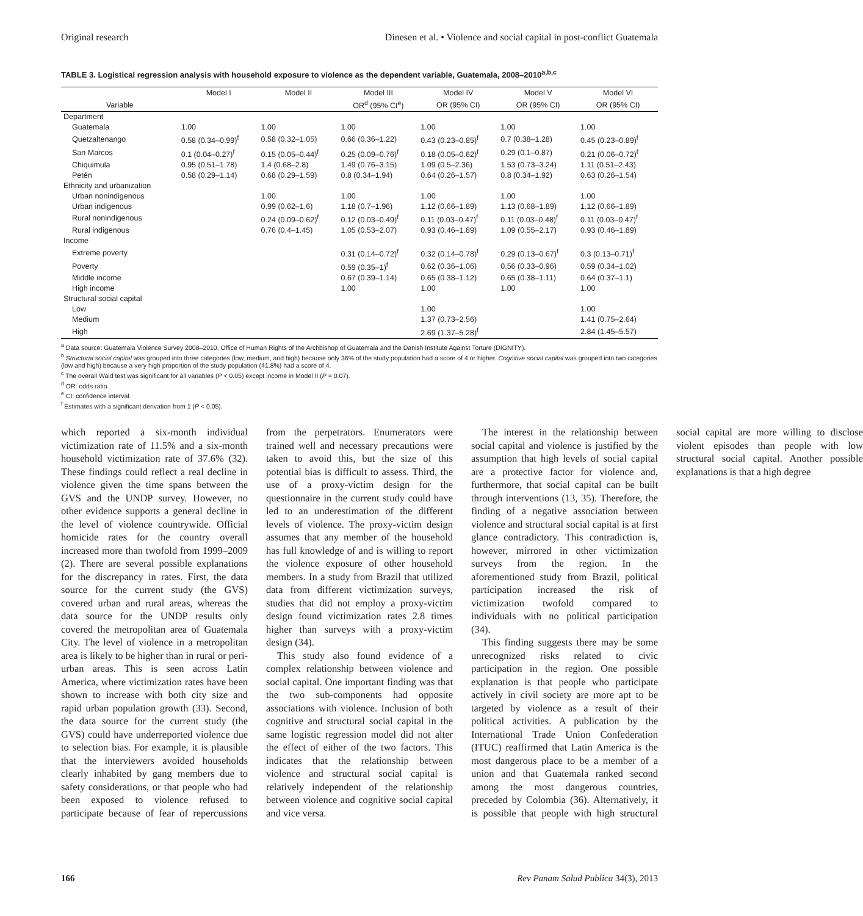Original research Dinesen et al. • Violence and social capital in post-conflict Guatemala
TABLE 3. Logistical regression analysis with household exposure to violence as the dependent variable, Guatemala, 2008–2010<sup>a,b,c</sup>
| | Model I | Model II | Model III | Model IV | Model V | Model VI |
| --- | --- | --- | --- | --- | --- | --- |
| Variable | | | OR<sup>d</sup> (95% CI<sup>e</sup>) | OR (95% CI) | OR (95% CI) | OR (95% CI) |
| Department | | | | | | |
| Guatemala | 1.00 | 1.00 | 1.00 | 1.00 | 1.00 | 1.00 |
| Quetzaltenango | 0.58 (0.34–0.99)<sup>f</sup> | 0.58 (0.32–1.05) | 0.66 (0.36–1.22) | 0.43 (0.23–0.85)<sup>f</sup> | 0.7 (0.38–1.28) | 0.45 (0.23–0.89)<sup>f</sup> |
| San Marcos | 0.1 (0.04–0.27)<sup>f</sup> | 0.15 (0.05–0.44)<sup>f</sup> | 0.25 (0.09–0.76)<sup>f</sup> | 0.18 (0.05–0.62)<sup>f</sup> | 0.29 (0.1–0.87) | 0.21 (0.06–0.72)<sup>f</sup> |
| Chiquimula | 0.95 (0.51–1.78) | 1.4 (0.68–2.8) | 1.49 (0.76–3.15) | 1.09 (0.5–2.36) | 1.53 (0.73–3.24) | 1.11 (0.51–2.43) |
| Petén | 0.58 (0.29–1.14) | 0.68 (0.29–1.59) | 0.8 (0.34–1.94) | 0.64 (0.26–1.57) | 0.8 (0.34–1.92) | 0.63 (0.26–1.54) |
| Ethnicity and urbanization | | | | | | |
| Urban nonindigenous | | 1.00 | 1.00 | 1.00 | 1.00 | 1.00 |
| Urban indigenous | | 0.99 (0.62–1.6) | 1.18 (0.7–1.96) | 1.12 (0.66–1.89) | 1.13 (0.68–1.89) | 1.12 (0.66–1.89) |
| Rural nonindigenous | | 0.24 (0.09–0.62)<sup>f</sup> | 0.12 (0.03–0.49)<sup>f</sup> | 0.11 (0.03–0.47)<sup>f</sup> | 0.11 (0.03–0.48)<sup>f</sup> | 0.11 (0.03–0.47)<sup>f</sup> |
| Rural indigenous | | 0.76 (0.4–1.45) | 1.05 (0.53–2.07) | 0.93 (0.46–1.89) | 1.09 (0.55–2.17) | 0.93 (0.46–1.89) |
| Income | | | | | | |
| Extreme poverty | | | 0.31 (0.14–0.72)<sup>f</sup> | 0.32 (0.14–0.78)<sup>f</sup> | 0.29 (0.13–0.67)<sup>f</sup> | 0.3 (0.13–0.71)<sup>f</sup> |
| Poverty | | | 0.59 (0.35–1)<sup>f</sup> | 0.62 (0.36–1.06) | 0.56 (0.33–0.96) | 0.59 (0.34–1.02) |
| Middle income | | | 0.67 (0.39–1.14) | 0.65 (0.38–1.12) | 0.65 (0.38–1.11) | 0.64 (0.37–1.1) |
| High income | | | 1.00 | 1.00 | 1.00 | 1.00 |
| Structural social capital | | | | | | |
| Low | | | | 1.00 | | 1.00 |
| Medium | | | | 1.37 (0.73–2.56) | | 1.41 (0.75–2.64) |
| High | | | | 2.69 (1.37–5.28)<sup>f</sup> | | 2.84 (1.45–5.57) |
<sup>a</sup> Data source: Guatemala Violence Survey 2008–2010, Office of Human Rights of the Archbishop of Guatemala and the Danish Institute Against Torture (DIGNITY).
<sup>b</sup> Structural social capital was grouped into three categories (low, medium, and high) because only 36% of the study population had a score of 4 or higher. Cognitive social capital was grouped into two categories (low and high) because a very high proportion of the study population (41.8%) had a score of 4.
<sup>c</sup> The overall Wald test was significant for all variables (P < 0.05) except income in Model II (P = 0.07).
<sup>d</sup> OR: odds ratio.
<sup>e</sup> CI: confidence interval.
<sup>f</sup> Estimates with a significant derivation from 1 (P < 0.05).
which reported a six-month individual victimization rate of 11.5% and a six-month household victimization rate of 37.6% (32). These findings could reflect a real decline in violence given the time spans between the GVS and the UNDP survey. However, no other evidence supports a general decline in the level of violence countrywide. Official homicide rates for the country overall increased more than twofold from 1999–2009 (2). There are several possible explanations for the discrepancy in rates. First, the data source for the current study (the GVS) covered urban and rural areas, whereas the data source for the UNDP results only covered the metropolitan area of Guatemala City. The level of violence in a metropolitan area is likely to be higher than in rural or peri-urban areas. This is seen across Latin America, where victimization rates have been shown to increase with both city size and rapid urban population growth (33). Second, the data source for the current study (the GVS) could have underreported violence due to selection bias. For example, it is plausible that the interviewers avoided households clearly inhabited by gang members due to safety considerations, or that people who had been exposed to violence refused to participate because of fear of repercussions from the perpetrators. Enumerators were trained well and necessary precautions were taken to avoid this, but the size of this potential bias is difficult to assess. Third, the use of a proxy-victim design for the questionnaire in the current study could have led to an underestimation of the different levels of violence. The proxy-victim design assumes that any member of the household has full knowledge of and is willing to report the violence exposure of other household members. In a study from Brazil that utilized data from different victimization surveys, studies that did not employ a proxy-victim design found victimization rates 2.8 times higher than surveys with a proxy-victim design (34).
This study also found evidence of a complex relationship between violence and social capital. One important finding was that the two sub-components had opposite associations with violence. Inclusion of both cognitive and structural social capital in the same logistic regression model did not alter the effect of either of the two factors. This indicates that the relationship between violence and structural social capital is relatively independent of the relationship between violence and cognitive social capital and vice versa.
The interest in the relationship between social capital and violence is justified by the assumption that high levels of social capital are a protective factor for violence and, furthermore, that social capital can be built through interventions (13, 35). Therefore, the finding of a negative association between violence and structural social capital is at first glance contradictory. This contradiction is, however, mirrored in other victimization surveys from the region. In the aforementioned study from Brazil, political participation increased the risk of victimization twofold compared to individuals with no political participation (34).
This finding suggests there may be some unrecognized risks related to civic participation in the region. One possible explanation is that people who participate actively in civil society are more apt to be targeted by violence as a result of their political activities. A publication by the International Trade Union Confederation (ITUC) reaffirmed that Latin America is the most dangerous place to be a member of a union and that Guatemala ranked second among the most dangerous countries, preceded by Colombia (36). Alternatively, it is possible that people with high structural social capital are more willing to disclose violent episodes than people with low structural social capital. Another possible explanations is that a high degree
166 Rev Panam Salud Publica 34(3), 2013